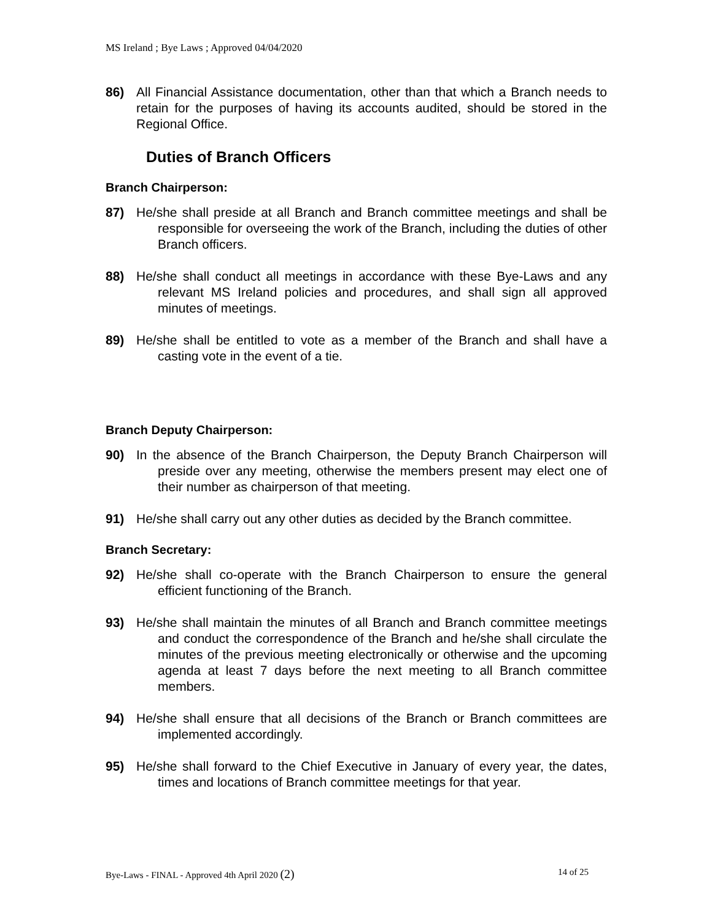MS Ireland ; Bye Laws ; Approved 04/04/2020
86) All Financial Assistance documentation, other than that which a Branch needs to retain for the purposes of having its accounts audited, should be stored in the Regional Office.
Duties of Branch Officers
Branch Chairperson:
87) He/she shall preside at all Branch and Branch committee meetings and shall be responsible for overseeing the work of the Branch, including the duties of other Branch officers.
88) He/she shall conduct all meetings in accordance with these Bye-Laws and any relevant MS Ireland policies and procedures, and shall sign all approved minutes of meetings.
89) He/she shall be entitled to vote as a member of the Branch and shall have a casting vote in the event of a tie.
Branch Deputy Chairperson:
90) In the absence of the Branch Chairperson, the Deputy Branch Chairperson will preside over any meeting, otherwise the members present may elect one of their number as chairperson of that meeting.
91) He/she shall carry out any other duties as decided by the Branch committee.
Branch Secretary:
92) He/she shall co-operate with the Branch Chairperson to ensure the general efficient functioning of the Branch.
93) He/she shall maintain the minutes of all Branch and Branch committee meetings and conduct the correspondence of the Branch and he/she shall circulate the minutes of the previous meeting electronically or otherwise and the upcoming agenda at least 7 days before the next meeting to all Branch committee members.
94) He/she shall ensure that all decisions of the Branch or Branch committees are implemented accordingly.
95) He/she shall forward to the Chief Executive in January of every year, the dates, times and locations of Branch committee meetings for that year.
Bye-Laws - FINAL - Approved 4th April 2020 (2) 14 of 25